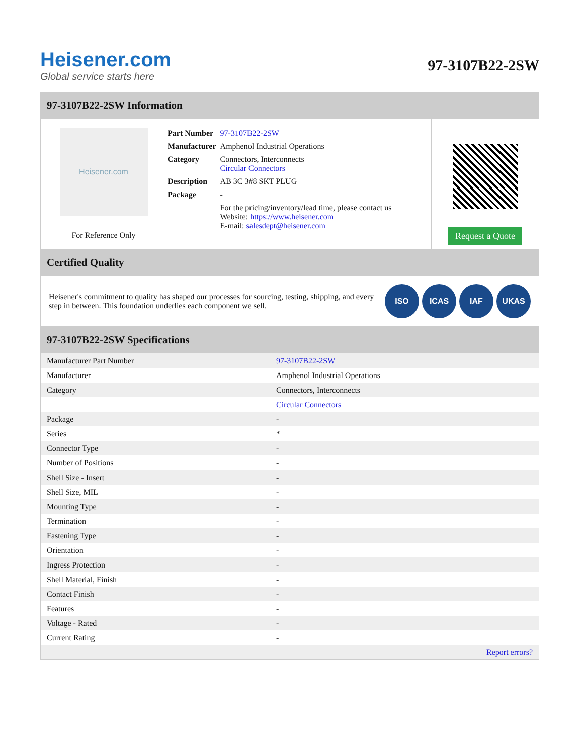Heisener.com
Global service starts here
97-3107B22-2SW
97-3107B22-2SW Information
Heisener.com
For Reference Only
| Part Number | 97-3107B22-2SW |
| Manufacturer | Amphenol Industrial Operations |
| Category | Connectors, Interconnects Circular Connectors |
| Description | AB 3C 3#8 SKT PLUG |
| Package | - |
| | For the pricing/inventory/lead time, please contact us Website: https://www.heisener.com E-mail: salesdept@heisener.com |
Request a Quote
Certified Quality
Heisener's commitment to quality has shaped our processes for sourcing, testing, shipping, and every step in between. This foundation underlies each component we sell.
ISO ICAS IAF UKAS
97-3107B22-2SW Specifications
| Manufacturer Part Number | 97-3107B22-2SW |
| Manufacturer | Amphenol Industrial Operations |
| Category | Connectors, Interconnects |
| | Circular Connectors |
| Package | - |
| Series | * |
| Connector Type | - |
| Number of Positions | - |
| Shell Size - Insert | - |
| Shell Size, MIL | - |
| Mounting Type | - |
| Termination | - |
| Fastening Type | - |
| Orientation | - |
| Ingress Protection | - |
| Shell Material, Finish | - |
| Contact Finish | - |
| Features | - |
| Voltage - Rated | - |
| Current Rating | - |
| | Report errors? |